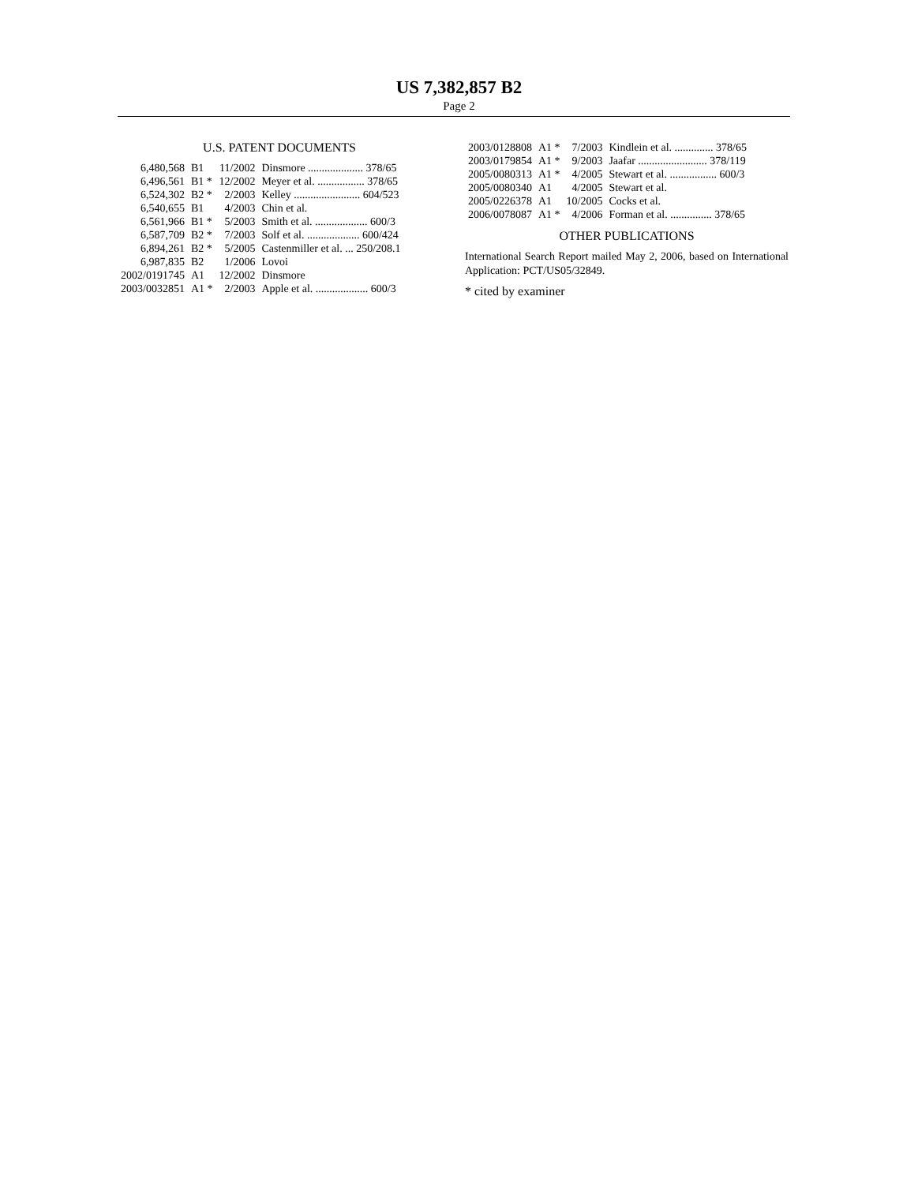US 7,382,857 B2
Page 2
U.S. PATENT DOCUMENTS
| 6,480,568 | B1 | 11/2002 | Dinsmore .................... 378/65 |
| 6,496,561 | B1 * | 12/2002 | Meyer et al. ................. 378/65 |
| 6,524,302 | B2 * | 2/2003 | Kelley ........................ 604/523 |
| 6,540,655 | B1 | 4/2003 | Chin et al. |
| 6,561,966 | B1 * | 5/2003 | Smith et al. ................... 600/3 |
| 6,587,709 | B2 * | 7/2003 | Solf et al. ................... 600/424 |
| 6,894,261 | B2 * | 5/2005 | Castenmiller et al. ... 250/208.1 |
| 6,987,835 | B2 | 1/2006 | Lovoi |
| 2002/0191745 | A1 | 12/2002 | Dinsmore |
| 2003/0032851 | A1 * | 2/2003 | Apple et al. ................... 600/3 |
| 2003/0128808 | A1 * | 7/2003 | Kindlein et al. .............. 378/65 |
| 2003/0179854 | A1 * | 9/2003 | Jaafar ......................... 378/119 |
| 2005/0080313 | A1 * | 4/2005 | Stewart et al. ................. 600/3 |
| 2005/0080340 | A1 | 4/2005 | Stewart et al. |
| 2005/0226378 | A1 | 10/2005 | Cocks et al. |
| 2006/0078087 | A1 * | 4/2006 | Forman et al. ............... 378/65 |
OTHER PUBLICATIONS
International Search Report mailed May 2, 2006, based on International Application: PCT/US05/32849.
* cited by examiner